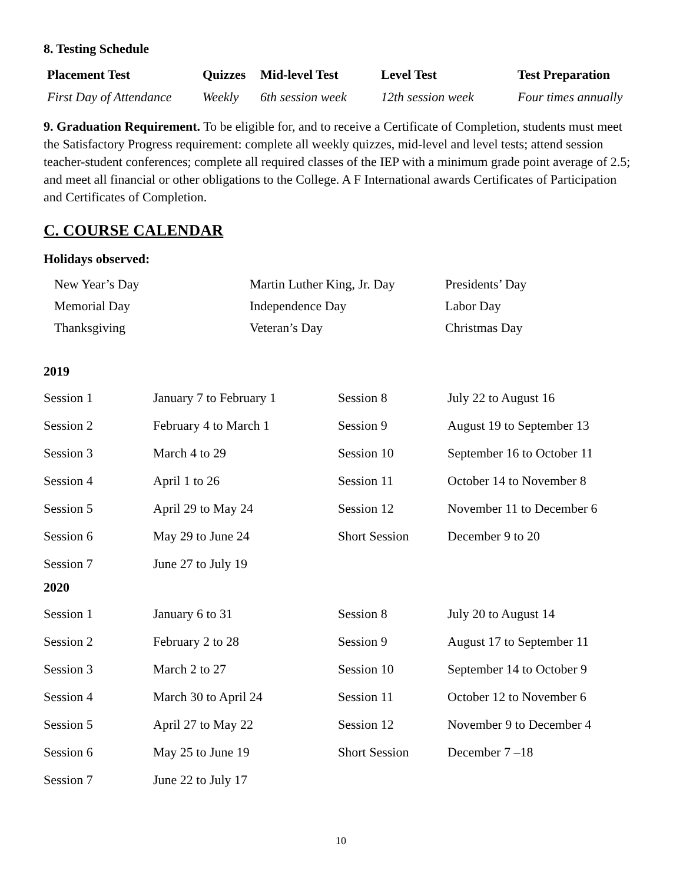8. Testing Schedule
| Placement Test | Quizzes | Mid-level Test | Level Test | Test Preparation |
| --- | --- | --- | --- | --- |
| First Day of Attendance | Weekly | 6th session week | 12th session week | Four times annually |
9. Graduation Requirement. To be eligible for, and to receive a Certificate of Completion, students must meet the Satisfactory Progress requirement: complete all weekly quizzes, mid-level and level tests; attend session teacher-student conferences; complete all required classes of the IEP with a minimum grade point average of 2.5; and meet all financial or other obligations to the College. A F International awards Certificates of Participation and Certificates of Completion.
C. COURSE CALENDAR
Holidays observed:
| New Year’s Day | Martin Luther King, Jr. Day | Presidents’ Day |
| Memorial Day | Independence Day | Labor Day |
| Thanksgiving | Veteran’s Day | Christmas Day |
2019
| Session 1 | January 7 to February 1 | Session 8 | July 22 to August 16 |
| Session 2 | February 4 to March 1 | Session 9 | August 19 to September 13 |
| Session 3 | March 4 to 29 | Session 10 | September 16 to October 11 |
| Session 4 | April 1 to 26 | Session 11 | October 14 to November 8 |
| Session 5 | April 29 to May 24 | Session 12 | November 11 to December 6 |
| Session 6 | May 29 to June 24 | Short Session | December 9 to 20 |
| Session 7 | June 27 to July 19 | | |
2020
| Session 1 | January 6 to 31 | Session 8 | July 20 to August 14 |
| Session 2 | February 2 to 28 | Session 9 | August 17 to September 11 |
| Session 3 | March 2 to 27 | Session 10 | September 14 to October 9 |
| Session 4 | March 30 to April 24 | Session 11 | October 12 to November 6 |
| Session 5 | April 27 to May 22 | Session 12 | November 9 to December 4 |
| Session 6 | May 25 to June 19 | Short Session | December 7 –18 |
| Session 7 | June 22 to July 17 | | |
10